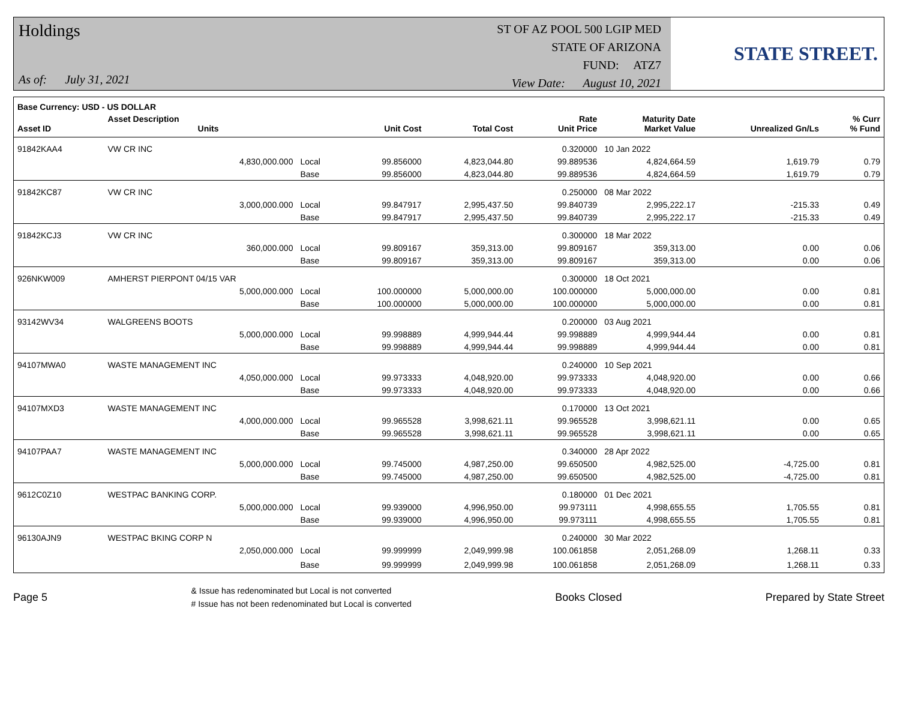Holdings
As of: July 31, 2021
ST OF AZ POOL 500 LGIP MED
STATE OF ARIZONA
FUND: ATZ7
View Date: August 10, 2021
STATE STREET.
| Base Currency: USD - US DOLLAR | | | | | | | | |
| --- | --- | --- | --- | --- | --- | --- | --- | --- |
| Asset ID | Asset Description Units | | Unit Cost | Total Cost | Rate Unit Price | Maturity Date Market Value | Unrealized Gn/Ls | % Curr % Fund |
| 91842KAA4 | VW CR INC | | | | 0.320000 | 10 Jan 2022 | | |
| | 4,830,000.000 | Local | 99.856000 | 4,823,044.80 | 99.889536 | 4,824,664.59 | 1,619.79 | 0.79 |
| | | Base | 99.856000 | 4,823,044.80 | 99.889536 | 4,824,664.59 | 1,619.79 | 0.79 |
| 91842KC87 | VW CR INC | | | | 0.250000 | 08 Mar 2022 | | |
| | 3,000,000.000 | Local | 99.847917 | 2,995,437.50 | 99.840739 | 2,995,222.17 | -215.33 | 0.49 |
| | | Base | 99.847917 | 2,995,437.50 | 99.840739 | 2,995,222.17 | -215.33 | 0.49 |
| 91842KCJ3 | VW CR INC | | | | 0.300000 | 18 Mar 2022 | | |
| | 360,000.000 | Local | 99.809167 | 359,313.00 | 99.809167 | 359,313.00 | 0.00 | 0.06 |
| | | Base | 99.809167 | 359,313.00 | 99.809167 | 359,313.00 | 0.00 | 0.06 |
| 926NKW009 | AMHERST PIERPONT 04/15 VAR | | | | 0.300000 | 18 Oct 2021 | | |
| | 5,000,000.000 | Local | 100.000000 | 5,000,000.00 | 100.000000 | 5,000,000.00 | 0.00 | 0.81 |
| | | Base | 100.000000 | 5,000,000.00 | 100.000000 | 5,000,000.00 | 0.00 | 0.81 |
| 93142WV34 | WALGREENS BOOTS | | | | 0.200000 | 03 Aug 2021 | | |
| | 5,000,000.000 | Local | 99.998889 | 4,999,944.44 | 99.998889 | 4,999,944.44 | 0.00 | 0.81 |
| | | Base | 99.998889 | 4,999,944.44 | 99.998889 | 4,999,944.44 | 0.00 | 0.81 |
| 94107MWA0 | WASTE MANAGEMENT INC | | | | 0.240000 | 10 Sep 2021 | | |
| | 4,050,000.000 | Local | 99.973333 | 4,048,920.00 | 99.973333 | 4,048,920.00 | 0.00 | 0.66 |
| | | Base | 99.973333 | 4,048,920.00 | 99.973333 | 4,048,920.00 | 0.00 | 0.66 |
| 94107MXD3 | WASTE MANAGEMENT INC | | | | 0.170000 | 13 Oct 2021 | | |
| | 4,000,000.000 | Local | 99.965528 | 3,998,621.11 | 99.965528 | 3,998,621.11 | 0.00 | 0.65 |
| | | Base | 99.965528 | 3,998,621.11 | 99.965528 | 3,998,621.11 | 0.00 | 0.65 |
| 94107PAA7 | WASTE MANAGEMENT INC | | | | 0.340000 | 28 Apr 2022 | | |
| | 5,000,000.000 | Local | 99.745000 | 4,987,250.00 | 99.650500 | 4,982,525.00 | -4,725.00 | 0.81 |
| | | Base | 99.745000 | 4,987,250.00 | 99.650500 | 4,982,525.00 | -4,725.00 | 0.81 |
| 9612C0Z10 | WESTPAC BANKING CORP. | | | | 0.180000 | 01 Dec 2021 | | |
| | 5,000,000.000 | Local | 99.939000 | 4,996,950.00 | 99.973111 | 4,998,655.55 | 1,705.55 | 0.81 |
| | | Base | 99.939000 | 4,996,950.00 | 99.973111 | 4,998,655.55 | 1,705.55 | 0.81 |
| 96130AJN9 | WESTPAC BKING CORP N | | | | 0.240000 | 30 Mar 2022 | | |
| | 2,050,000.000 | Local | 99.999999 | 2,049,999.98 | 100.061858 | 2,051,268.09 | 1,268.11 | 0.33 |
| | | Base | 99.999999 | 2,049,999.98 | 100.061858 | 2,051,268.09 | 1,268.11 | 0.33 |
Page 5
& Issue has redenominated but Local is not converted
# Issue has not been redenominated but Local is converted
Books Closed Prepared by State Street